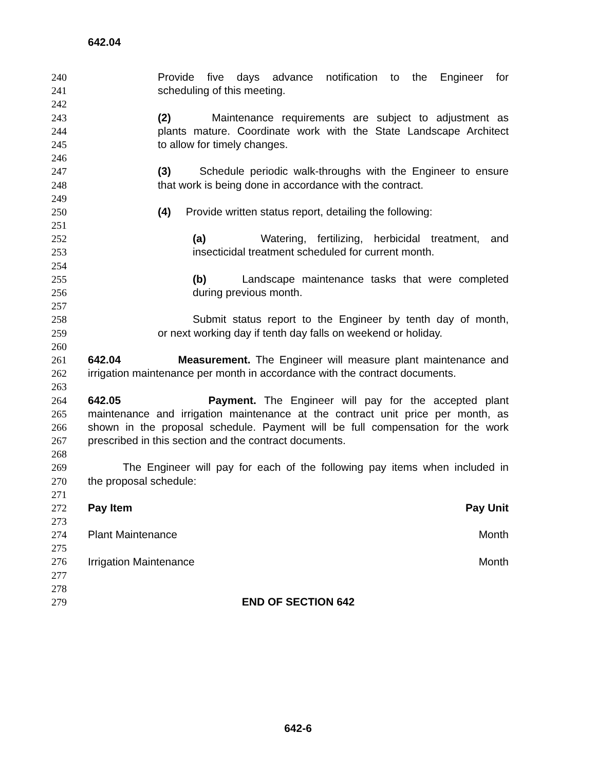642.04
240 Provide five days advance notification to the Engineer for
241 scheduling of this meeting.
242
243 (2) Maintenance requirements are subject to adjustment as
244 plants mature. Coordinate work with the State Landscape Architect
245 to allow for timely changes.
246
247 (3) Schedule periodic walk-throughs with the Engineer to ensure
248 that work is being done in accordance with the contract.
249
250 (4) Provide written status report, detailing the following:
251
252 (a) Watering, fertilizing, herbicidal treatment, and
253 insecticidal treatment scheduled for current month.
254
255 (b) Landscape maintenance tasks that were completed
256 during previous month.
257
258 Submit status report to the Engineer by tenth day of month,
259 or next working day if tenth day falls on weekend or holiday.
260
261 642.04 Measurement. The Engineer will measure plant maintenance and
262 irrigation maintenance per month in accordance with the contract documents.
263
264 642.05 Payment. The Engineer will pay for the accepted plant
265 maintenance and irrigation maintenance at the contract unit price per month, as
266 shown in the proposal schedule. Payment will be full compensation for the work
267 prescribed in this section and the contract documents.
268
269 The Engineer will pay for each of the following pay items when included in
270 the proposal schedule:
271
| 272 | Pay Item | Pay Unit |
| 273 | | |
| 274 | Plant Maintenance | Month |
| 275 | | |
| 276 | Irrigation Maintenance | Month |
277
278
279 END OF SECTION 642
642-6